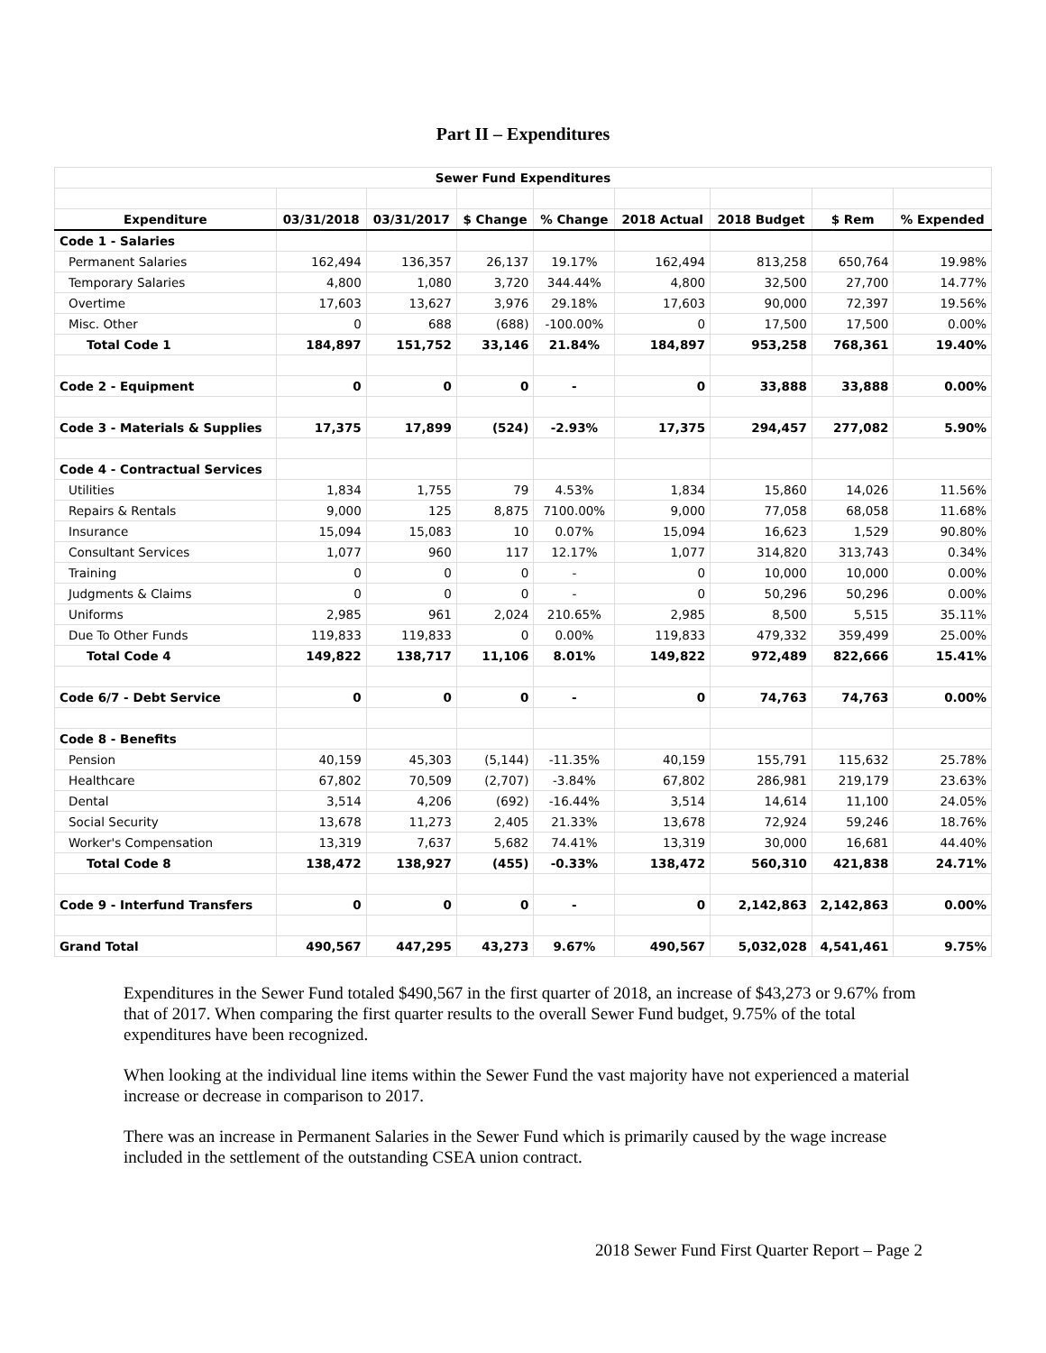Part II – Expenditures
| Sewer Fund Expenditures | | | | | | | | |
| Expenditure | 03/31/2018 | 03/31/2017 | $ Change | % Change | 2018 Actual | 2018 Budget | $ Rem | % Expended |
| Code 1 - Salaries | | | | | | | | |
| Permanent Salaries | 162,494 | 136,357 | 26,137 | 19.17% | 162,494 | 813,258 | 650,764 | 19.98% |
| Temporary Salaries | 4,800 | 1,080 | 3,720 | 344.44% | 4,800 | 32,500 | 27,700 | 14.77% |
| Overtime | 17,603 | 13,627 | 3,976 | 29.18% | 17,603 | 90,000 | 72,397 | 19.56% |
| Misc. Other | 0 | 688 | (688) | -100.00% | 0 | 17,500 | 17,500 | 0.00% |
| Total Code 1 | 184,897 | 151,752 | 33,146 | 21.84% | 184,897 | 953,258 | 768,361 | 19.40% |
| Code 2 - Equipment | 0 | 0 | 0 | - | 0 | 33,888 | 33,888 | 0.00% |
| Code 3 - Materials & Supplies | 17,375 | 17,899 | (524) | -2.93% | 17,375 | 294,457 | 277,082 | 5.90% |
| Code 4 - Contractual Services | | | | | | | | |
| Utilities | 1,834 | 1,755 | 79 | 4.53% | 1,834 | 15,860 | 14,026 | 11.56% |
| Repairs & Rentals | 9,000 | 125 | 8,875 | 7100.00% | 9,000 | 77,058 | 68,058 | 11.68% |
| Insurance | 15,094 | 15,083 | 10 | 0.07% | 15,094 | 16,623 | 1,529 | 90.80% |
| Consultant Services | 1,077 | 960 | 117 | 12.17% | 1,077 | 314,820 | 313,743 | 0.34% |
| Training | 0 | 0 | 0 | - | 0 | 10,000 | 10,000 | 0.00% |
| Judgments & Claims | 0 | 0 | 0 | - | 0 | 50,296 | 50,296 | 0.00% |
| Uniforms | 2,985 | 961 | 2,024 | 210.65% | 2,985 | 8,500 | 5,515 | 35.11% |
| Due To Other Funds | 119,833 | 119,833 | 0 | 0.00% | 119,833 | 479,332 | 359,499 | 25.00% |
| Total Code 4 | 149,822 | 138,717 | 11,106 | 8.01% | 149,822 | 972,489 | 822,666 | 15.41% |
| Code 6/7 - Debt Service | 0 | 0 | 0 | - | 0 | 74,763 | 74,763 | 0.00% |
| Code 8 - Benefits | | | | | | | | |
| Pension | 40,159 | 45,303 | (5,144) | -11.35% | 40,159 | 155,791 | 115,632 | 25.78% |
| Healthcare | 67,802 | 70,509 | (2,707) | -3.84% | 67,802 | 286,981 | 219,179 | 23.63% |
| Dental | 3,514 | 4,206 | (692) | -16.44% | 3,514 | 14,614 | 11,100 | 24.05% |
| Social Security | 13,678 | 11,273 | 2,405 | 21.33% | 13,678 | 72,924 | 59,246 | 18.76% |
| Worker's Compensation | 13,319 | 7,637 | 5,682 | 74.41% | 13,319 | 30,000 | 16,681 | 44.40% |
| Total Code 8 | 138,472 | 138,927 | (455) | -0.33% | 138,472 | 560,310 | 421,838 | 24.71% |
| Code 9 - Interfund Transfers | 0 | 0 | 0 | - | 0 | 2,142,863 | 2,142,863 | 0.00% |
| Grand Total | 490,567 | 447,295 | 43,273 | 9.67% | 490,567 | 5,032,028 | 4,541,461 | 9.75% |
Expenditures in the Sewer Fund totaled $490,567 in the first quarter of 2018, an increase of $43,273 or 9.67% from that of 2017. When comparing the first quarter results to the overall Sewer Fund budget, 9.75% of the total expenditures have been recognized.
When looking at the individual line items within the Sewer Fund the vast majority have not experienced a material increase or decrease in comparison to 2017.
There was an increase in Permanent Salaries in the Sewer Fund which is primarily caused by the wage increase included in the settlement of the outstanding CSEA union contract.
2018 Sewer Fund First Quarter Report – Page 2